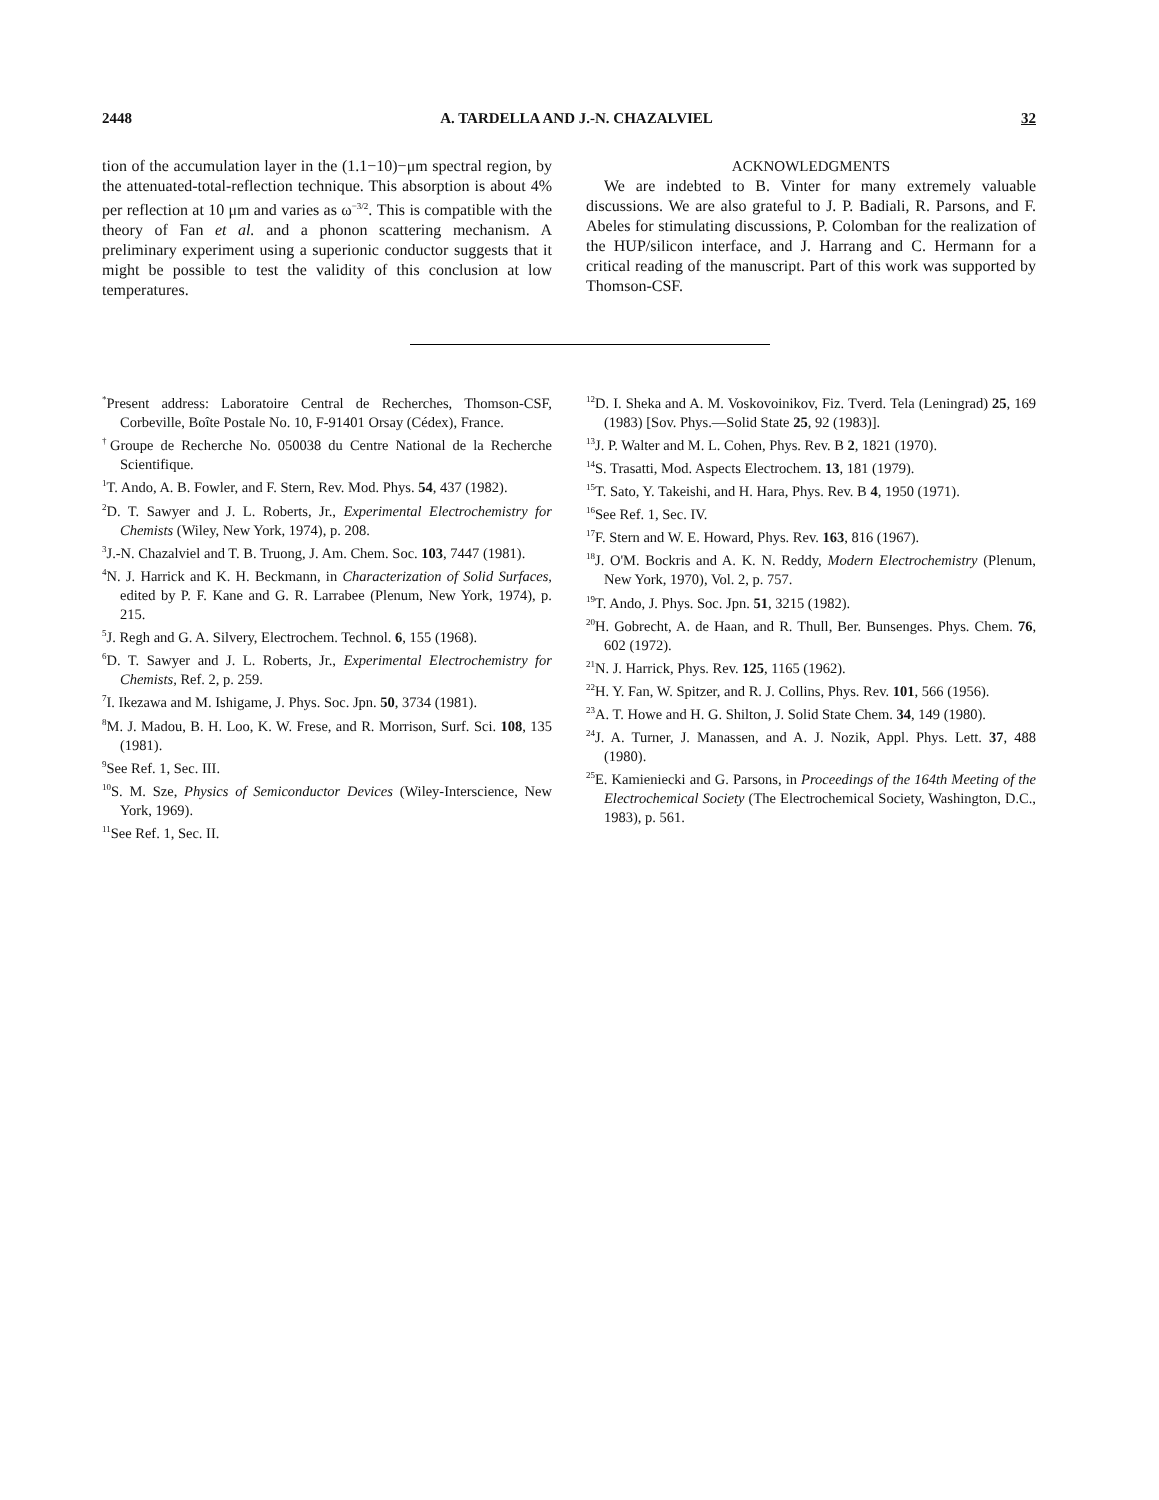2448 A. TARDELLA AND J.-N. CHAZALVIEL 32
tion of the accumulation layer in the (1.1−10)−μm spectral region, by the attenuated-total-reflection technique. This absorption is about 4% per reflection at 10 μm and varies as ω<sup>−3/2</sup>. This is compatible with the theory of Fan et al. and a phonon scattering mechanism. A preliminary experiment using a superionic conductor suggests that it might be possible to test the validity of this conclusion at low temperatures.
ACKNOWLEDGMENTS
We are indebted to B. Vinter for many extremely valuable discussions. We are also grateful to J. P. Badiali, R. Parsons, and F. Abeles for stimulating discussions, P. Colomban for the realization of the HUP/silicon interface, and J. Harrang and C. Hermann for a critical reading of the manuscript. Part of this work was supported by Thomson-CSF.
<sup>*</sup> Present address: Laboratoire Central de Recherches, Thomson-CSF, Corbeville, Boîte Postale No. 10, F-91401 Orsay (Cédex), France.
<sup>†</sup> Groupe de Recherche No. 050038 du Centre National de la Recherche Scientifique.
<sup>1</sup> T. Ando, A. B. Fowler, and F. Stern, Rev. Mod. Phys. 54, 437 (1982).
<sup>2</sup> D. T. Sawyer and J. L. Roberts, Jr., Experimental Electrochemistry for Chemists (Wiley, New York, 1974), p. 208.
<sup>3</sup> J.-N. Chazalviel and T. B. Truong, J. Am. Chem. Soc. 103, 7447 (1981).
<sup>4</sup> N. J. Harrick and K. H. Beckmann, in Characterization of Solid Surfaces, edited by P. F. Kane and G. R. Larrabee (Plenum, New York, 1974), p. 215.
<sup>5</sup> J. Regh and G. A. Silvery, Electrochem. Technol. 6, 155 (1968).
<sup>6</sup> D. T. Sawyer and J. L. Roberts, Jr., Experimental Electrochemistry for Chemists, Ref. 2, p. 259.
<sup>7</sup> I. Ikezawa and M. Ishigame, J. Phys. Soc. Jpn. 50, 3734 (1981).
<sup>8</sup> M. J. Madou, B. H. Loo, K. W. Frese, and R. Morrison, Surf. Sci. 108, 135 (1981).
<sup>9</sup> See Ref. 1, Sec. III.
<sup>10</sup> S. M. Sze, Physics of Semiconductor Devices (Wiley-Interscience, New York, 1969).
<sup>11</sup> See Ref. 1, Sec. II.
<sup>12</sup> D. I. Sheka and A. M. Voskovoinikov, Fiz. Tverd. Tela (Leningrad) 25, 169 (1983) [Sov. Phys.—Solid State 25, 92 (1983)].
<sup>13</sup> J. P. Walter and M. L. Cohen, Phys. Rev. B 2, 1821 (1970).
<sup>14</sup> S. Trasatti, Mod. Aspects Electrochem. 13, 181 (1979).
<sup>15</sup> T. Sato, Y. Takeishi, and H. Hara, Phys. Rev. B 4, 1950 (1971).
<sup>16</sup> See Ref. 1, Sec. IV.
<sup>17</sup>F. Stern and W. E. Howard, Phys. Rev. 163, 816 (1967).
<sup>18</sup> J. O'M. Bockris and A. K. N. Reddy, Modern Electrochemistry (Plenum, New York, 1970), Vol. 2, p. 757.
<sup>19</sup> T. Ando, J. Phys. Soc. Jpn. 51, 3215 (1982).
<sup>20</sup>H. Gobrecht, A. de Haan, and R. Thull, Ber. Bunsenges. Phys. Chem. 76, 602 (1972).
<sup>21</sup>N. J. Harrick, Phys. Rev. 125, 1165 (1962).
<sup>22</sup>H. Y. Fan, W. Spitzer, and R. J. Collins, Phys. Rev. 101, 566 (1956).
<sup>23</sup> A. T. Howe and H. G. Shilton, J. Solid State Chem. 34, 149 (1980).
<sup>24</sup> J. A. Turner, J. Manassen, and A. J. Nozik, Appl. Phys. Lett. 37, 488 (1980).
<sup>25</sup> E. Kamieniecki and G. Parsons, in Proceedings of the 164th Meeting of the Electrochemical Society (The Electrochemical Society, Washington, D.C., 1983), p. 561.